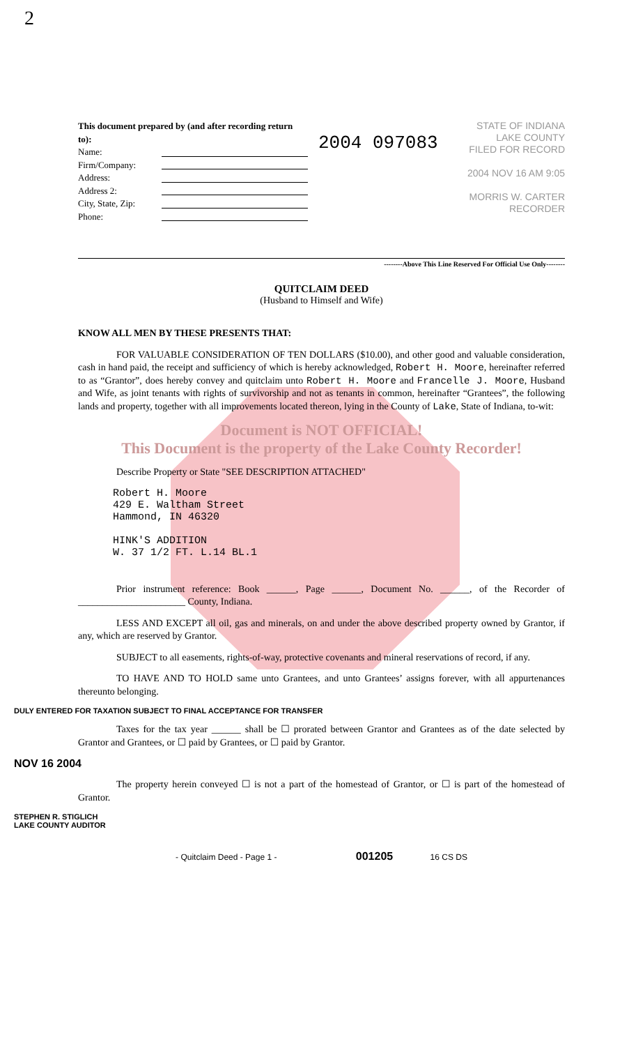2
This document prepared by (and after recording return to):
Name:
Firm/Company:
Address:
Address 2:
City, State, Zip:
Phone:
2004 097083
STATE OF INDIANA
LAKE COUNTY
FILED FOR RECORD
2004 NOV 16 AM 9:05
MORRIS W. CARTER
RECORDER
--------Above This Line Reserved For Official Use Only--------
QUITCLAIM DEED
(Husband to Himself and Wife)
KNOW ALL MEN BY THESE PRESENTS THAT:
FOR VALUABLE CONSIDERATION OF TEN DOLLARS ($10.00), and other good and valuable consideration, cash in hand paid, the receipt and sufficiency of which is hereby acknowledged, Robert H. Moore, hereinafter referred to as “Grantor”, does hereby convey and quitclaim unto Robert H. Moore and Francelle J. Moore, Husband and Wife, as joint tenants with rights of survivorship and not as tenants in common, hereinafter “Grantees”, the following lands and property, together with all improvements located thereon, lying in the County of Lake, State of Indiana, to-wit:
Document is NOT OFFICIAL!
This Document is the property of the Lake County Recorder!
Describe Property or State "SEE DESCRIPTION ATTACHED"
Robert H. Moore
429 E. Waltham Street
Hammond, IN 46320
HINK'S ADDITION
W. 37 1/2 FT. L.14 BL.1
Prior instrument reference: Book ______, Page ______, Document No. ______, of the Recorder of ______________________ County, Indiana.
LESS AND EXCEPT all oil, gas and minerals, on and under the above described property owned by Grantor, if any, which are reserved by Grantor.
SUBJECT to all easements, rights-of-way, protective covenants and mineral reservations of record, if any.
TO HAVE AND TO HOLD same unto Grantees, and unto Grantees’ assigns forever, with all appurtenances thereunto belonging.
DULY ENTERED FOR TAXATION SUBJECT TO FINAL ACCEPTANCE FOR TRANSFER
Taxes for the tax year ______ shall be ☐ prorated between Grantor and Grantees as of the date selected by Grantor and Grantees, or ☐ paid by Grantees, or ☐ paid by Grantor.
NOV 16 2004
The property herein conveyed ☐ is not a part of the homestead of Grantor, or ☐ is part of the homestead of Grantor.
STEPHEN R. STIGLICH
LAKE COUNTY AUDITOR
- Quitclaim Deed - Page 1 - 001205 16 CS DS